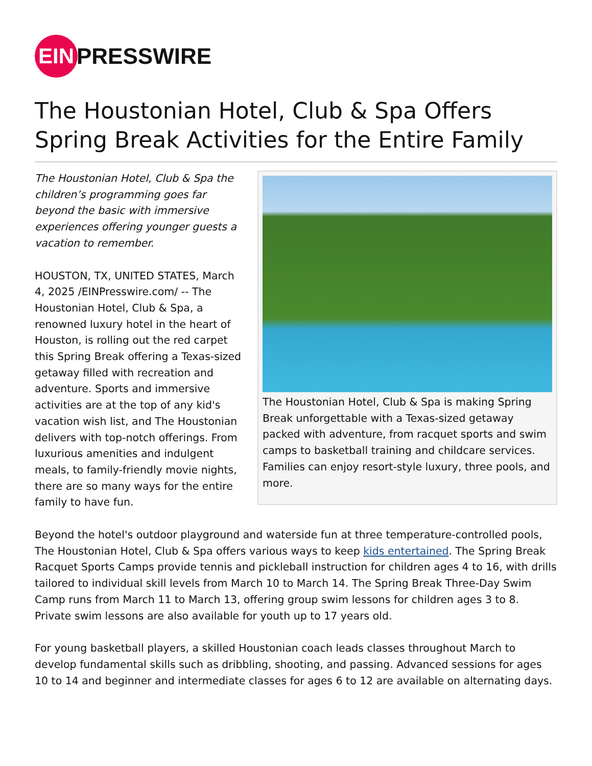EIN
PRESSWIRE
The Houstonian Hotel, Club & Spa Offers Spring Break Activities for the Entire Family
The Houstonian Hotel, Club & Spa the children’s programming goes far beyond the basic with immersive experiences offering younger guests a vacation to remember.
HOUSTON, TX, UNITED STATES, March 4, 2025 /EINPresswire.com/ -- The Houstonian Hotel, Club & Spa, a renowned luxury hotel in the heart of Houston, is rolling out the red carpet this Spring Break offering a Texas-sized getaway filled with recreation and adventure. Sports and immersive activities are at the top of any kid's vacation wish list, and The Houstonian delivers with top-notch offerings. From luxurious amenities and indulgent meals, to family-friendly movie nights, there are so many ways for the entire family to have fun.
The Houstonian Hotel, Club & Spa is making Spring Break unforgettable with a Texas-sized getaway packed with adventure, from racquet sports and swim camps to basketball training and childcare services. Families can enjoy resort-style luxury, three pools, and more.
Beyond the hotel's outdoor playground and waterside fun at three temperature-controlled pools, The Houstonian Hotel, Club & Spa offers various ways to keep kids entertained. The Spring Break Racquet Sports Camps provide tennis and pickleball instruction for children ages 4 to 16, with drills tailored to individual skill levels from March 10 to March 14. The Spring Break Three-Day Swim Camp runs from March 11 to March 13, offering group swim lessons for children ages 3 to 8. Private swim lessons are also available for youth up to 17 years old.
For young basketball players, a skilled Houstonian coach leads classes throughout March to develop fundamental skills such as dribbling, shooting, and passing. Advanced sessions for ages 10 to 14 and beginner and intermediate classes for ages 6 to 12 are available on alternating days.